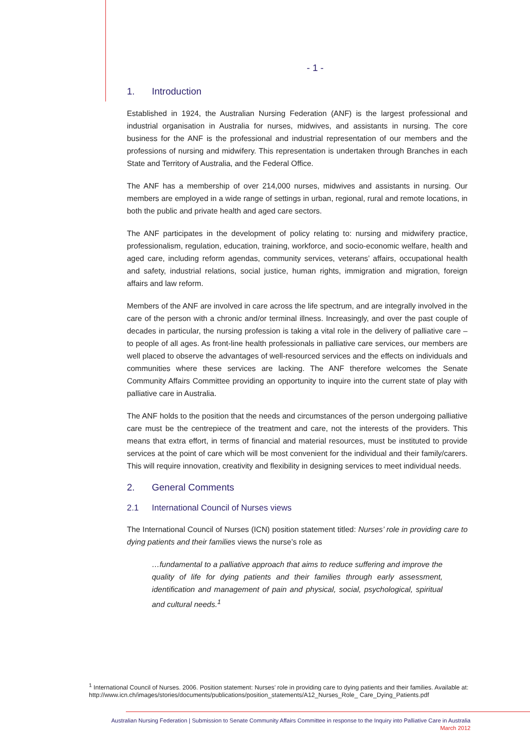- 1 -
1. Introduction
Established in 1924, the Australian Nursing Federation (ANF) is the largest professional and industrial organisation in Australia for nurses, midwives, and assistants in nursing. The core business for the ANF is the professional and industrial representation of our members and the professions of nursing and midwifery. This representation is undertaken through Branches in each State and Territory of Australia, and the Federal Office.
The ANF has a membership of over 214,000 nurses, midwives and assistants in nursing. Our members are employed in a wide range of settings in urban, regional, rural and remote locations, in both the public and private health and aged care sectors.
The ANF participates in the development of policy relating to: nursing and midwifery practice, professionalism, regulation, education, training, workforce, and socio-economic welfare, health and aged care, including reform agendas, community services, veterans’ affairs, occupational health and safety, industrial relations, social justice, human rights, immigration and migration, foreign affairs and law reform.
Members of the ANF are involved in care across the life spectrum, and are integrally involved in the care of the person with a chronic and/or terminal illness. Increasingly, and over the past couple of decades in particular, the nursing profession is taking a vital role in the delivery of palliative care – to people of all ages. As front-line health professionals in palliative care services, our members are well placed to observe the advantages of well-resourced services and the effects on individuals and communities where these services are lacking. The ANF therefore welcomes the Senate Community Affairs Committee providing an opportunity to inquire into the current state of play with palliative care in Australia.
The ANF holds to the position that the needs and circumstances of the person undergoing palliative care must be the centrepiece of the treatment and care, not the interests of the providers. This means that extra effort, in terms of financial and material resources, must be instituted to provide services at the point of care which will be most convenient for the individual and their family/carers. This will require innovation, creativity and flexibility in designing services to meet individual needs.
2. General Comments
2.1 International Council of Nurses views
The International Council of Nurses (ICN) position statement titled: Nurses’ role in providing care to dying patients and their families views the nurse’s role as
…fundamental to a palliative approach that aims to reduce suffering and improve the quality of life for dying patients and their families through early assessment, identification and management of pain and physical, social, psychological, spiritual and cultural needs.<sup>1</sup>
<sup>1</sup> International Council of Nurses. 2006. Position statement: Nurses’ role in providing care to dying patients and their families. Available at: http://www.icn.ch/images/stories/documents/publications/position_statements/A12_Nurses_Role_ Care_Dying_Patients.pdf
Australian Nursing Federation | Submission to Senate Community Affairs Committee in response to the Inquiry into Palliative Care in Australia
March 2012